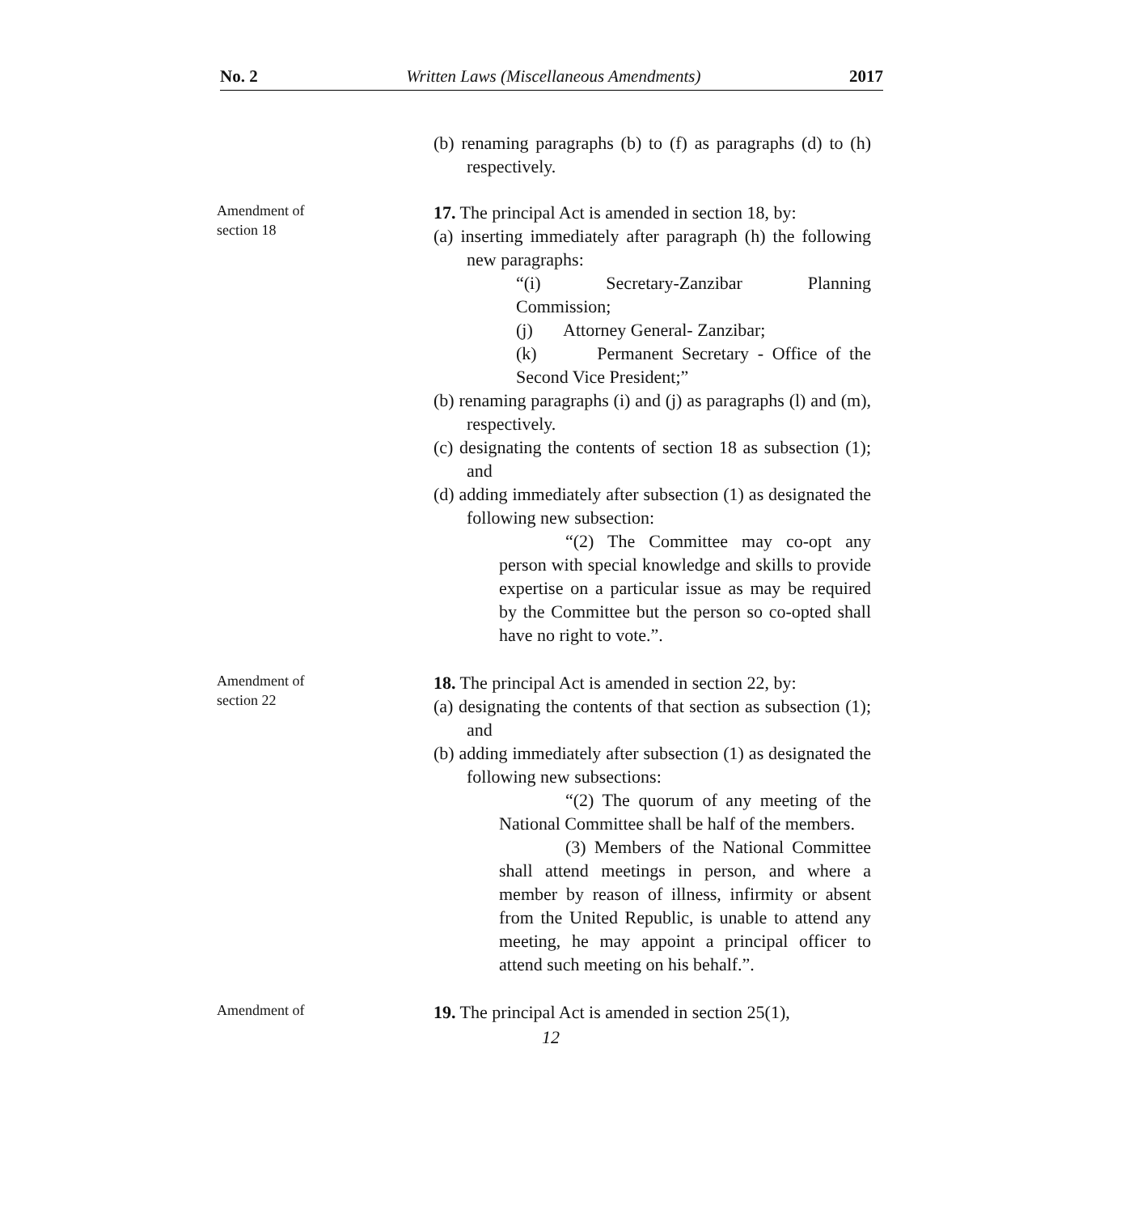No. 2 Written Laws (Miscellaneous Amendments) 2017
(b) renaming paragraphs (b) to (f) as paragraphs (d) to (h) respectively.
Amendment of
section 18
17. The principal Act is amended in section 18, by:
(a) inserting immediately after paragraph (h) the following new paragraphs:
“(i) Secretary-Zanzibar Planning Commission;
(j) Attorney General- Zanzibar;
(k) Permanent Secretary - Office of the Second Vice President;”
(b) renaming paragraphs (i) and (j) as paragraphs (l) and (m), respectively.
(c) designating the contents of section 18 as subsection (1); and
(d) adding immediately after subsection (1) as designated the following new subsection:
“(2) The Committee may co-opt any person with special knowledge and skills to provide expertise on a particular issue as may be required by the Committee but the person so co-opted shall have no right to vote.”.
Amendment of
section 22
18. The principal Act is amended in section 22, by:
(a) designating the contents of that section as subsection (1); and
(b) adding immediately after subsection (1) as designated the following new subsections:
“(2) The quorum of any meeting of the National Committee shall be half of the members.
(3) Members of the National Committee shall attend meetings in person, and where a member by reason of illness, infirmity or absent from the United Republic, is unable to attend any meeting, he may appoint a principal officer to attend such meeting on his behalf.”.
Amendment of
19. The principal Act is amended in section 25(1),
12